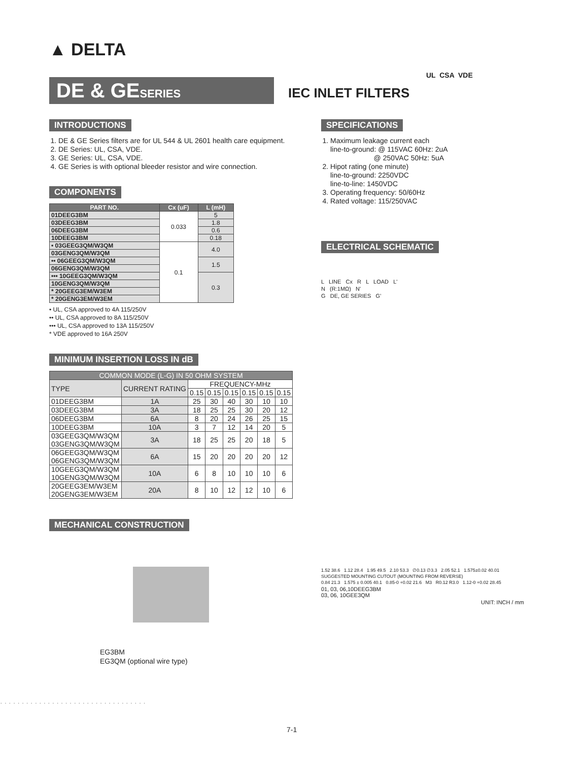▲ DELTA
UL CSA VDE
DE & GESERIES
IEC INLET FILTERS
INTRODUCTIONS
1. DE & GE Series filters are for UL 544 & UL 2601 health care equipment.
2. DE Series: UL, CSA, VDE.
3. GE Series: UL, CSA, VDE.
4. GE Series is with optional bleeder resistor and wire connection.
COMPONENTS
| PART NO. | Cx (uF) | L (mH) |
| --- | --- | --- |
| 01DEEG3BM | 0.033 | 5 |
| 03DEEG3BM | | 1.8 |
| 06DEEG3BM | | 0.6 |
| 10DEEG3BM | | 0.18 |
| • 03GEEG3QM/W3QM | 0.1 | 4.0 |
| 03GENG3QM/W3QM | | |
| •• 06GEEG3QM/W3QM | | 1.5 |
| 06GENG3QM/W3QM | | |
| ••• 10GEEG3QM/W3QM | | 0.3 |
| 10GENG3QM/W3QM | | |
| * 20GEEG3EM/W3EM | | |
| * 20GENG3EM/W3EM | | |
• UL, CSA approved to 4A 115/250V
•• UL, CSA approved to 8A 115/250V
••• UL, CSA approved to 13A 115/250V
* VDE approved to 16A 250V
MINIMUM INSERTION LOSS IN dB
| COMMON MODE (L-G) IN 50 OHM SYSTEM | | | | | | | |
| TYPE | CURRENT RATING | FREQUENCY-MHz | | | | | |
| | | 0.15 | 0.15 | 0.15 | 0.15 | 0.15 | 0.15 |
| 01DEEG3BM | 1A | 25 | 30 | 40 | 30 | 10 | 10 |
| 03DEEG3BM | 3A | 18 | 25 | 25 | 30 | 20 | 12 |
| 06DEEG3BM | 6A | 8 | 20 | 24 | 26 | 25 | 15 |
| 10DEEG3BM | 10A | 3 | 7 | 12 | 14 | 20 | 5 |
| 03GEEG3QM/W3QM 03GENG3QM/W3QM | 3A | 18 | 25 | 25 | 20 | 18 | 5 |
| 06GEEG3QM/W3QM 06GENG3QM/W3QM | 6A | 15 | 20 | 20 | 20 | 20 | 12 |
| 10GEEG3QM/W3QM 10GENG3QM/W3QM | 10A | 6 | 8 | 10 | 10 | 10 | 6 |
| 20GEEG3EM/W3EM 20GENG3EM/W3EM | 20A | 8 | 10 | 12 | 12 | 10 | 6 |
MECHANICAL CONSTRUCTION
EG3BM
EG3QM (optional wire type)
SPECIFICATIONS
1. Maximum leakage current each
line-to-ground: @ 115VAC 60Hz: 2uA
@ 250VAC 50Hz: 5uA
2. Hipot rating (one minute)
line-to-ground: 2250VDC
line-to-line: 1450VDC
3. Operating frequency: 50/60Hz
4. Rated voltage: 115/250VAC
ELECTRICAL SCHEMATIC
L LINE Cx R L LOAD L'
N (R:1MΩ) N'
G DE, GE SERIES G'
1.52 38.6 1.12 28.4 1.95 49.5 2.10 53.3 ∅0.13 ∅3.3 2.05 52.1 1.575±0.02 40.01
SUGGESTED MOUNTING CUTOUT (MOUNTING FROM REVERSE)
0.84 21.3 1.575 ± 0.005 40.1 0.85-0 +0.02 21.6 M3 R0.12 R3.0 1.12-0 +0.02 28.45
01, 03, 06,10DEEG3BM
03, 06, 10GEE3QM
UNIT: INCH / mm
· · · · · · · · · · · · · · · · · · · · · · · · · · · · · · · · · ·
7-1